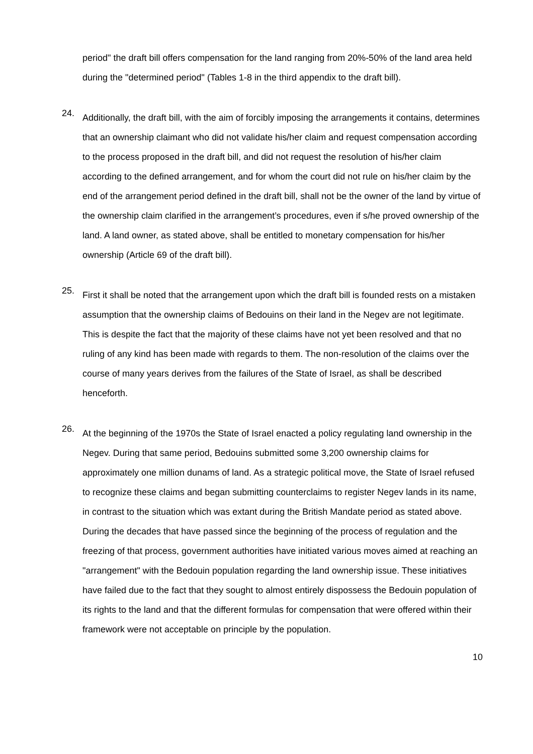period" the draft bill offers compensation for the land ranging from 20%-50% of the land area held during the "determined period" (Tables 1-8 in the third appendix to the draft bill).
24.
Additionally, the draft bill, with the aim of forcibly imposing the arrangements it contains, determines that an ownership claimant who did not validate his/her claim and request compensation according to the process proposed in the draft bill, and did not request the resolution of his/her claim according to the defined arrangement, and for whom the court did not rule on his/her claim by the end of the arrangement period defined in the draft bill, shall not be the owner of the land by virtue of the ownership claim clarified in the arrangement’s procedures, even if s/he proved ownership of the land. A land owner, as stated above, shall be entitled to monetary compensation for his/her ownership (Article 69 of the draft bill).
25.
First it shall be noted that the arrangement upon which the draft bill is founded rests on a mistaken assumption that the ownership claims of Bedouins on their land in the Negev are not legitimate. This is despite the fact that the majority of these claims have not yet been resolved and that no ruling of any kind has been made with regards to them. The non-resolution of the claims over the course of many years derives from the failures of the State of Israel, as shall be described henceforth.
26.
At the beginning of the 1970s the State of Israel enacted a policy regulating land ownership in the Negev. During that same period, Bedouins submitted some 3,200 ownership claims for approximately one million dunams of land. As a strategic political move, the State of Israel refused to recognize these claims and began submitting counterclaims to register Negev lands in its name, in contrast to the situation which was extant during the British Mandate period as stated above. During the decades that have passed since the beginning of the process of regulation and the freezing of that process, government authorities have initiated various moves aimed at reaching an "arrangement" with the Bedouin population regarding the land ownership issue. These initiatives have failed due to the fact that they sought to almost entirely dispossess the Bedouin population of its rights to the land and that the different formulas for compensation that were offered within their framework were not acceptable on principle by the population.
10